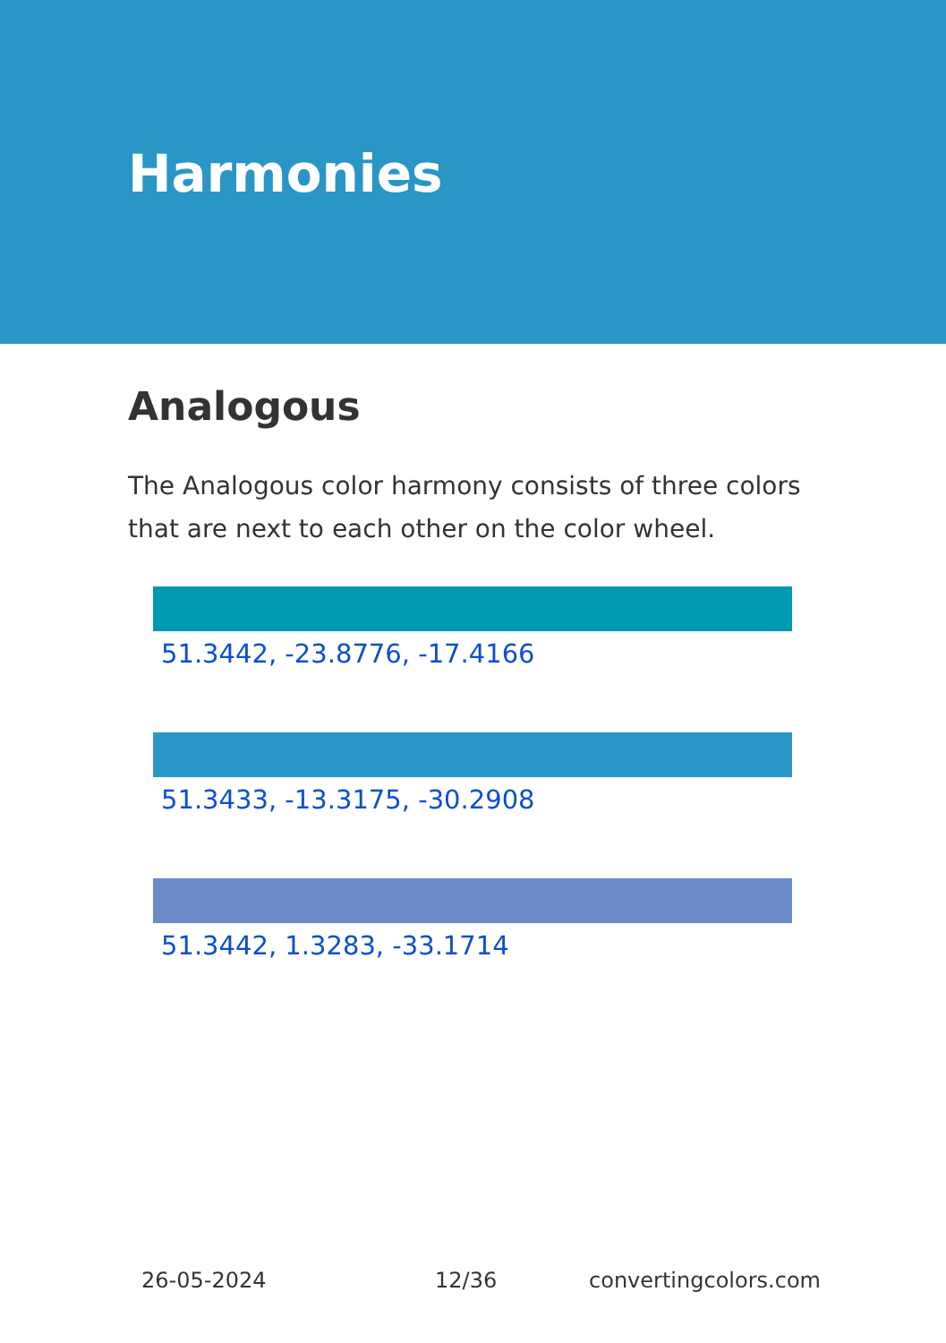Harmonies
Analogous
The Analogous color harmony consists of three colors that are next to each other on the color wheel.
51.3442, -23.8776, -17.4166
51.3433, -13.3175, -30.2908
51.3442, 1.3283, -33.1714
26-05-2024 12/36 convertingcolors.com